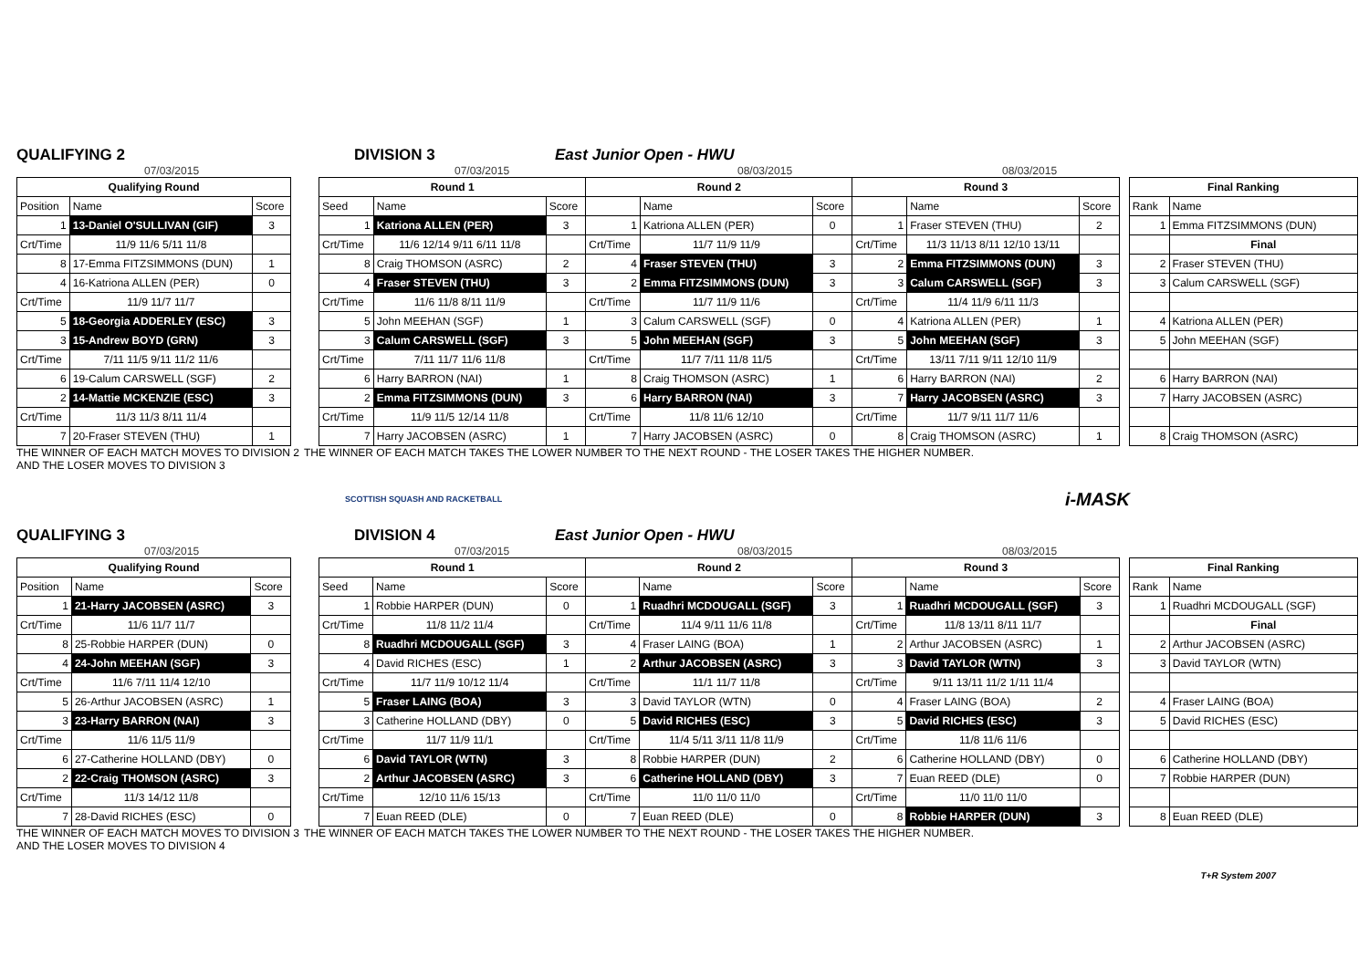QUALIFYING 2 DIVISION 3 East Junior Open - HWU
07/03/2015 07/03/2015 08/03/2015 08/03/2015
| Qualifying Round | | |
| --- | --- | --- |
| Position | Name | Score |
| 1 | 13-Daniel O'SULLIVAN (GIF) | 3 |
| Crt/Time | 11/9 11/6 5/11 11/8 | |
| 8 | 17-Emma FITZSIMMONS (DUN) | 1 |
| 4 | 16-Katriona ALLEN (PER) | 0 |
| Crt/Time | 11/9 11/7 11/7 | |
| 5 | 18-Georgia ADDERLEY (ESC) | 3 |
| 3 | 15-Andrew BOYD (GRN) | 3 |
| Crt/Time | 7/11 11/5 9/11 11/2 11/6 | |
| 6 | 19-Calum CARSWELL (SGF) | 2 |
| 2 | 14-Mattie MCKENZIE (ESC) | 3 |
| Crt/Time | 11/3 11/3 8/11 11/4 | |
| 7 | 20-Fraser STEVEN (THU) | 1 |
| Round 1 | | | Round 2 | | | Round 3 | | |
| --- | --- | --- | --- | --- | --- | --- | --- | --- |
| Seed | Name | Score | | Name | Score | | Name | Score |
| 1 | Katriona ALLEN (PER) | 3 | 1 | Katriona ALLEN (PER) | 0 | 1 | Fraser STEVEN (THU) | 2 |
| Crt/Time | 11/6 12/14 9/11 6/11 11/8 | | Crt/Time | 11/7 11/9 11/9 | | Crt/Time | 11/3 11/13 8/11 12/10 13/11 | |
| 8 | Craig THOMSON (ASRC) | 2 | 4 | Fraser STEVEN (THU) | 3 | 2 | Emma FITZSIMMONS (DUN) | 3 |
| 4 | Fraser STEVEN (THU) | 3 | 2 | Emma FITZSIMMONS (DUN) | 3 | 3 | Calum CARSWELL (SGF) | 3 |
| Crt/Time | 11/6 11/8 8/11 11/9 | | Crt/Time | 11/7 11/9 11/6 | | Crt/Time | 11/4 11/9 6/11 11/3 | |
| 5 | John MEEHAN (SGF) | 1 | 3 | Calum CARSWELL (SGF) | 0 | 4 | Katriona ALLEN (PER) | 1 |
| 3 | Calum CARSWELL (SGF) | 3 | 5 | John MEEHAN (SGF) | 3 | 5 | John MEEHAN (SGF) | 3 |
| Crt/Time | 7/11 11/7 11/6 11/8 | | Crt/Time | 11/7 7/11 11/8 11/5 | | Crt/Time | 13/11 7/11 9/11 12/10 11/9 | |
| 6 | Harry BARRON (NAI) | 1 | 8 | Craig THOMSON (ASRC) | 1 | 6 | Harry BARRON (NAI) | 2 |
| 2 | Emma FITZSIMMONS (DUN) | 3 | 6 | Harry BARRON (NAI) | 3 | 7 | Harry JACOBSEN (ASRC) | 3 |
| Crt/Time | 11/9 11/5 12/14 11/8 | | Crt/Time | 11/8 11/6 12/10 | | Crt/Time | 11/7 9/11 11/7 11/6 | |
| 7 | Harry JACOBSEN (ASRC) | 1 | 7 | Harry JACOBSEN (ASRC) | 0 | 8 | Craig THOMSON (ASRC) | 1 |
| Final Ranking | |
| --- | --- |
| Rank | Name |
| 1 | Emma FITZSIMMONS (DUN) |
| | Final |
| 2 | Fraser STEVEN (THU) |
| 3 | Calum CARSWELL (SGF) |
| 4 | Katriona ALLEN (PER) |
| 5 | John MEEHAN (SGF) |
| 6 | Harry BARRON (NAI) |
| 7 | Harry JACOBSEN (ASRC) |
| 8 | Craig THOMSON (ASRC) |
THE WINNER OF EACH MATCH MOVES TO DIVISION 2 AND THE LOSER MOVES TO DIVISION 3 THE WINNER OF EACH MATCH TAKES THE LOWER NUMBER TO THE NEXT ROUND - THE LOSER TAKES THE HIGHER NUMBER.
SCOTTISH SQUASH AND RACKETBALL i-MASK
QUALIFYING 3 DIVISION 4 East Junior Open - HWU
07/03/2015 07/03/2015 08/03/2015 08/03/2015
| Qualifying Round | | |
| --- | --- | --- |
| Position | Name | Score |
| 1 | 21-Harry JACOBSEN (ASRC) | 3 |
| Crt/Time | 11/6 11/7 11/7 | |
| 8 | 25-Robbie HARPER (DUN) | 0 |
| 4 | 24-John MEEHAN (SGF) | 3 |
| Crt/Time | 11/6 7/11 11/4 12/10 | |
| 5 | 26-Arthur JACOBSEN (ASRC) | 1 |
| 3 | 23-Harry BARRON (NAI) | 3 |
| Crt/Time | 11/6 11/5 11/9 | |
| 6 | 27-Catherine HOLLAND (DBY) | 0 |
| 2 | 22-Craig THOMSON (ASRC) | 3 |
| Crt/Time | 11/3 14/12 11/8 | |
| 7 | 28-David RICHES (ESC) | 0 |
| Round 1 | | | Round 2 | | | Round 3 | | |
| --- | --- | --- | --- | --- | --- | --- | --- | --- |
| Seed | Name | Score | | Name | Score | | Name | Score |
| 1 | Robbie HARPER (DUN) | 0 | 1 | Ruadhri MCDOUGALL (SGF) | 3 | 1 | Ruadhri MCDOUGALL (SGF) | 3 |
| Crt/Time | 11/8 11/2 11/4 | | Crt/Time | 11/4 9/11 11/6 11/8 | | Crt/Time | 11/8 13/11 8/11 11/7 | |
| 8 | Ruadhri MCDOUGALL (SGF) | 3 | 4 | Fraser LAING (BOA) | 1 | 2 | Arthur JACOBSEN (ASRC) | 1 |
| 4 | David RICHES (ESC) | 1 | 2 | Arthur JACOBSEN (ASRC) | 3 | 3 | David TAYLOR (WTN) | 3 |
| Crt/Time | 11/7 11/9 10/12 11/4 | | Crt/Time | 11/1 11/7 11/8 | | Crt/Time | 9/11 13/11 11/2 1/11 11/4 | |
| 5 | Fraser LAING (BOA) | 3 | 3 | David TAYLOR (WTN) | 0 | 4 | Fraser LAING (BOA) | 2 |
| 3 | Catherine HOLLAND (DBY) | 0 | 5 | David RICHES (ESC) | 3 | 5 | David RICHES (ESC) | 3 |
| Crt/Time | 11/7 11/9 11/1 | | Crt/Time | 11/4 5/11 3/11 11/8 11/9 | | Crt/Time | 11/8 11/6 11/6 | |
| 6 | David TAYLOR (WTN) | 3 | 8 | Robbie HARPER (DUN) | 2 | 6 | Catherine HOLLAND (DBY) | 0 |
| 2 | Arthur JACOBSEN (ASRC) | 3 | 6 | Catherine HOLLAND (DBY) | 3 | 7 | Euan REED (DLE) | 0 |
| Crt/Time | 12/10 11/6 15/13 | | Crt/Time | 11/0 11/0 11/0 | | Crt/Time | 11/0 11/0 11/0 | |
| 7 | Euan REED (DLE) | 0 | 7 | Euan REED (DLE) | 0 | 8 | Robbie HARPER (DUN) | 3 |
| Final Ranking | |
| --- | --- |
| Rank | Name |
| 1 | Ruadhri MCDOUGALL (SGF) |
| | Final |
| 2 | Arthur JACOBSEN (ASRC) |
| 3 | David TAYLOR (WTN) |
| 4 | Fraser LAING (BOA) |
| 5 | David RICHES (ESC) |
| 6 | Catherine HOLLAND (DBY) |
| 7 | Robbie HARPER (DUN) |
| 8 | Euan REED (DLE) |
THE WINNER OF EACH MATCH MOVES TO DIVISION 3 AND THE LOSER MOVES TO DIVISION 4 THE WINNER OF EACH MATCH TAKES THE LOWER NUMBER TO THE NEXT ROUND - THE LOSER TAKES THE HIGHER NUMBER.
T+R System 2007